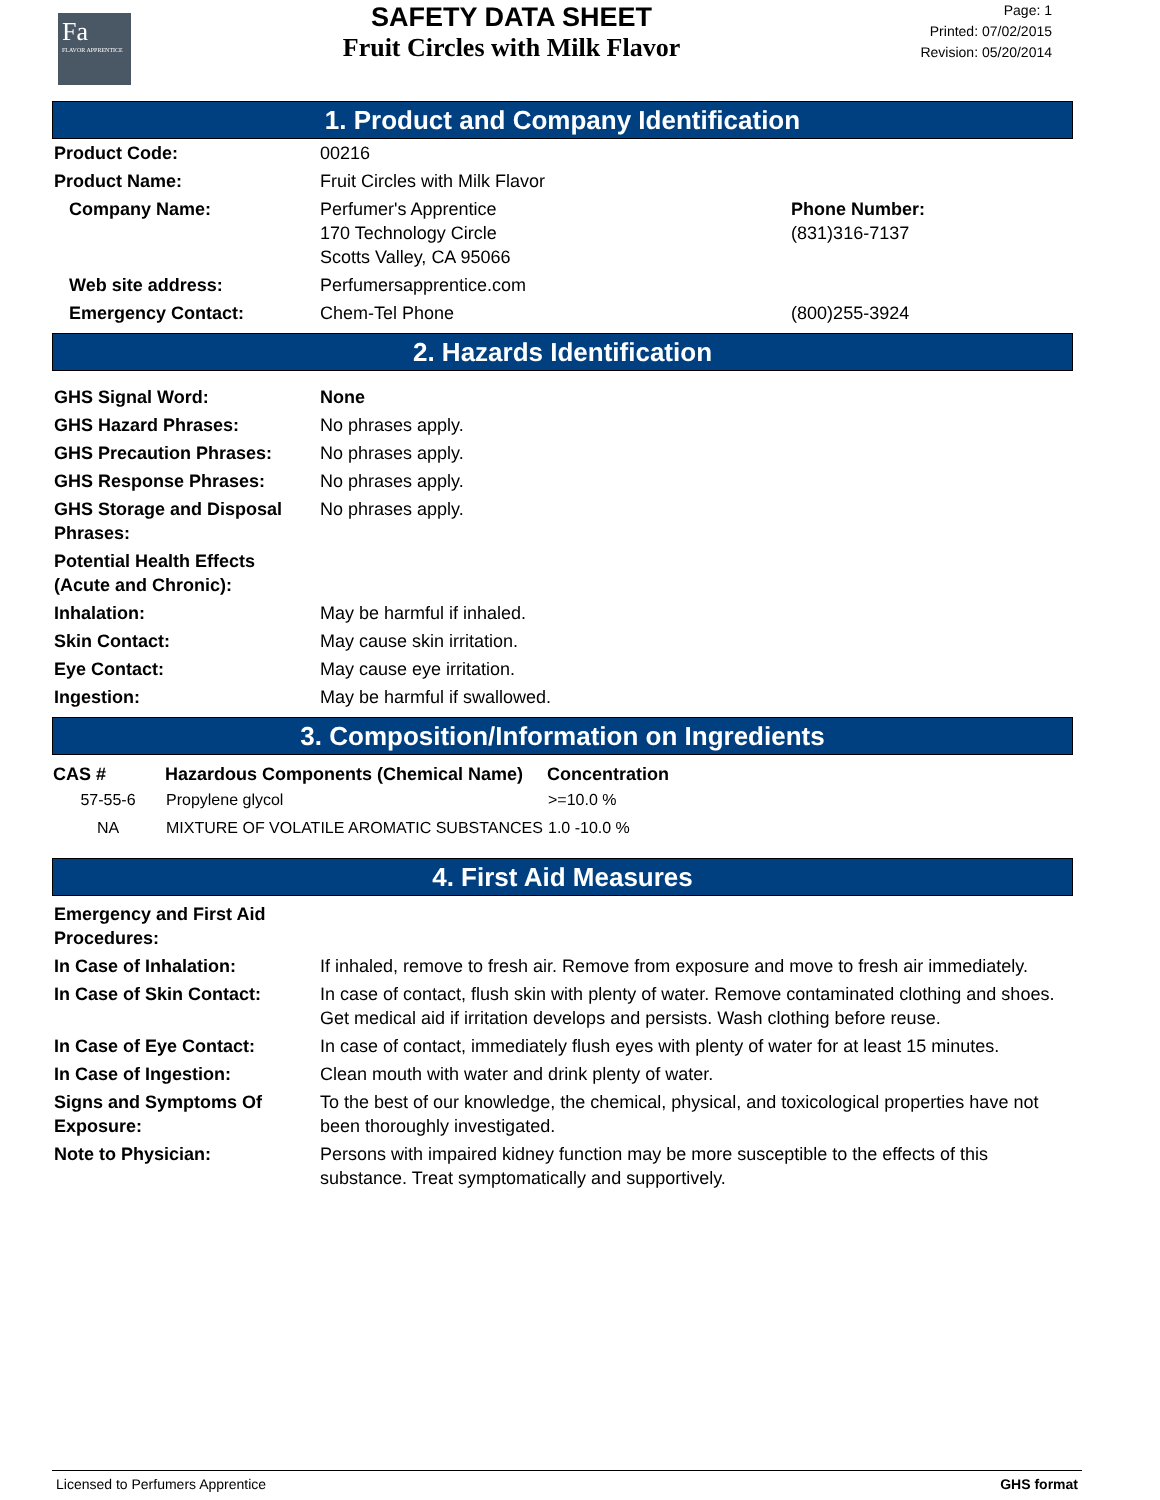Fa
FLAVOR APPRENTICE
SAFETY DATA SHEET
Fruit Circles with Milk Flavor
Page: 1
Printed: 07/02/2015
Revision: 05/20/2014
1. Product and Company Identification
| Product Code: | 00216 | |
| Product Name: | Fruit Circles with Milk Flavor | |
| Company Name: | Perfumer's Apprentice 170 Technology Circle Scotts Valley, CA 95066 | Phone Number: (831)316-7137 |
| Web site address: | Perfumersapprentice.com | |
| Emergency Contact: | Chem-Tel Phone | (800)255-3924 |
2. Hazards Identification
| GHS Signal Word: | None |
| GHS Hazard Phrases: | No phrases apply. |
| GHS Precaution Phrases: | No phrases apply. |
| GHS Response Phrases: | No phrases apply. |
| GHS Storage and Disposal Phrases: | No phrases apply. |
| Potential Health Effects (Acute and Chronic): | |
| Inhalation: | May be harmful if inhaled. |
| Skin Contact: | May cause skin irritation. |
| Eye Contact: | May cause eye irritation. |
| Ingestion: | May be harmful if swallowed. |
3. Composition/Information on Ingredients
| CAS # | Hazardous Components (Chemical Name) | Concentration |
| --- | --- | --- |
| 57-55-6 | Propylene glycol | >=10.0 % |
| NA | MIXTURE OF VOLATILE AROMATIC SUBSTANCES | 1.0 -10.0 % |
4. First Aid Measures
| Emergency and First Aid Procedures: | |
| In Case of Inhalation: | If inhaled, remove to fresh air. Remove from exposure and move to fresh air immediately. |
| In Case of Skin Contact: | In case of contact, flush skin with plenty of water. Remove contaminated clothing and shoes. Get medical aid if irritation develops and persists. Wash clothing before reuse. |
| In Case of Eye Contact: | In case of contact, immediately flush eyes with plenty of water for at least 15 minutes. |
| In Case of Ingestion: | Clean mouth with water and drink plenty of water. |
| Signs and Symptoms Of Exposure: | To the best of our knowledge, the chemical, physical, and toxicological properties have not been thoroughly investigated. |
| Note to Physician: | Persons with impaired kidney function may be more susceptible to the effects of this substance. Treat symptomatically and supportively. |
Licensed to Perfumers Apprentice GHS format